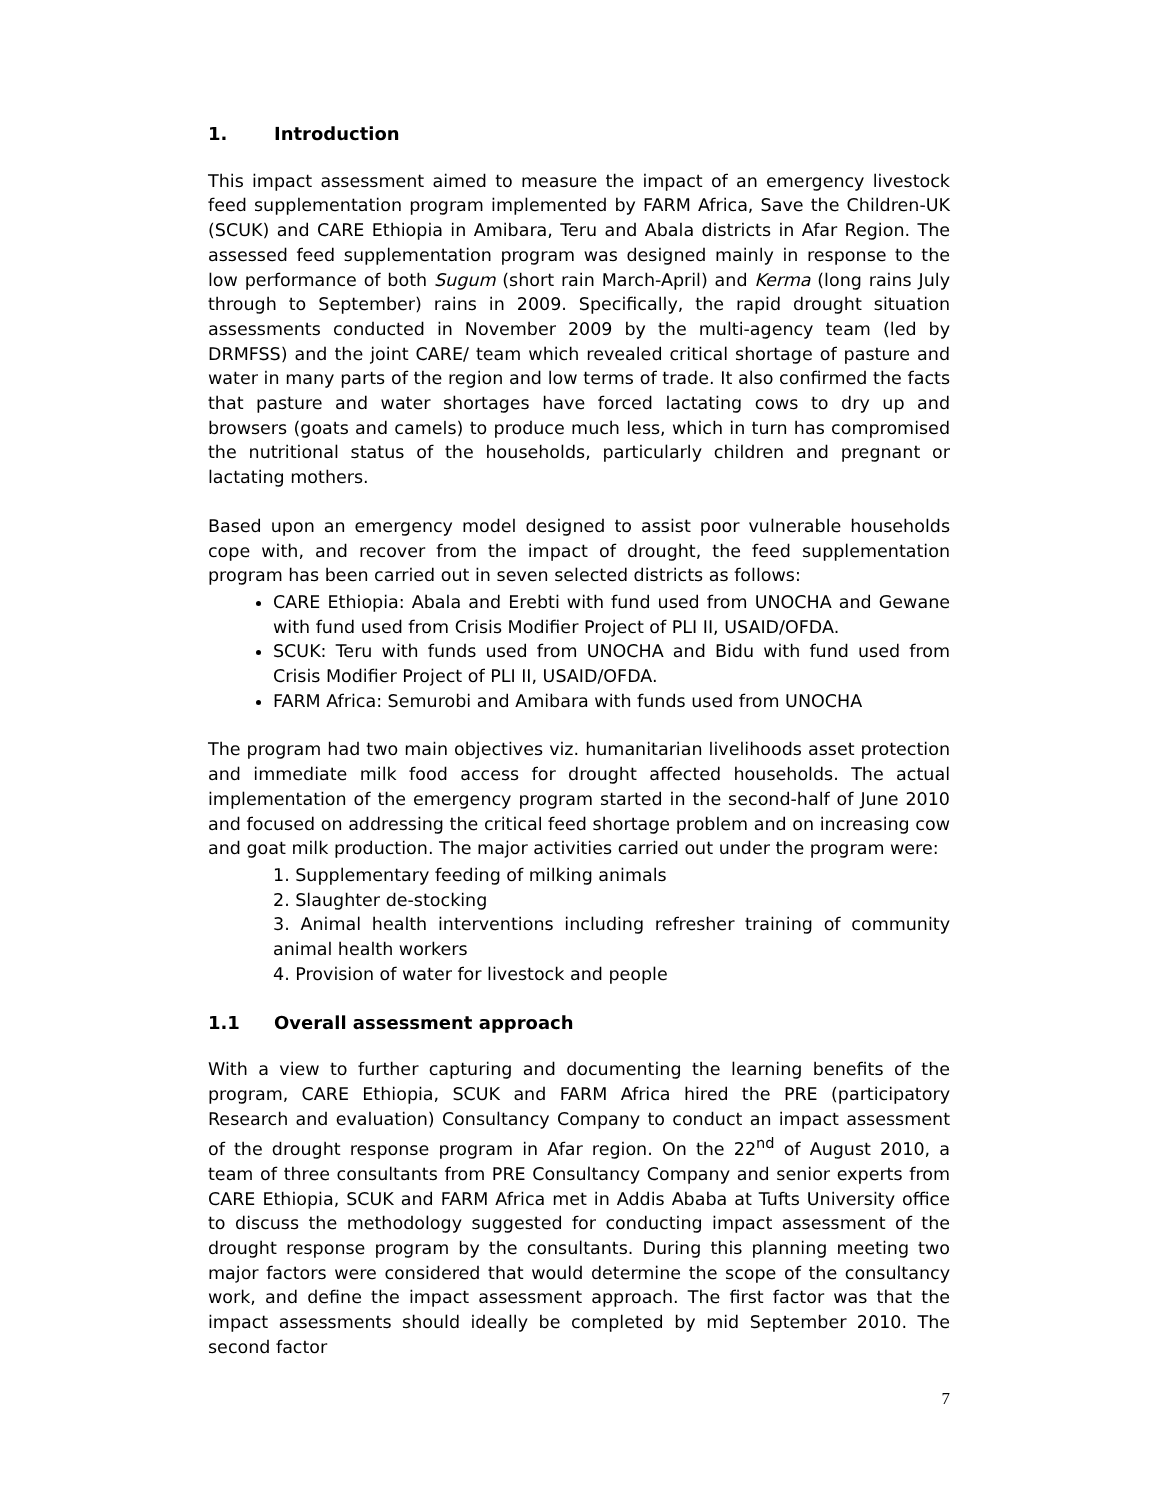1. Introduction
This impact assessment aimed to measure the impact of an emergency livestock feed supplementation program implemented by FARM Africa, Save the Children-UK (SCUK) and CARE Ethiopia in Amibara, Teru and Abala districts in Afar Region. The assessed feed supplementation program was designed mainly in response to the low performance of both Sugum (short rain March-April) and Kerma (long rains July through to September) rains in 2009. Specifically, the rapid drought situation assessments conducted in November 2009 by the multi-agency team (led by DRMFSS) and the joint CARE/ team which revealed critical shortage of pasture and water in many parts of the region and low terms of trade. It also confirmed the facts that pasture and water shortages have forced lactating cows to dry up and browsers (goats and camels) to produce much less, which in turn has compromised the nutritional status of the households, particularly children and pregnant or lactating mothers.
Based upon an emergency model designed to assist poor vulnerable households cope with, and recover from the impact of drought, the feed supplementation program has been carried out in seven selected districts as follows:
CARE Ethiopia: Abala and Erebti with fund used from UNOCHA and Gewane with fund used from Crisis Modifier Project of PLI II, USAID/OFDA.
SCUK: Teru with funds used from UNOCHA and Bidu with fund used from Crisis Modifier Project of PLI II, USAID/OFDA.
FARM Africa: Semurobi and Amibara with funds used from UNOCHA
The program had two main objectives viz. humanitarian livelihoods asset protection and immediate milk food access for drought affected households. The actual implementation of the emergency program started in the second-half of June 2010 and focused on addressing the critical feed shortage problem and on increasing cow and goat milk production. The major activities carried out under the program were:
1. Supplementary feeding of milking animals
2. Slaughter de-stocking
3. Animal health interventions including refresher training of community animal health workers
4. Provision of water for livestock and people
1.1 Overall assessment approach
With a view to further capturing and documenting the learning benefits of the program, CARE Ethiopia, SCUK and FARM Africa hired the PRE (participatory Research and evaluation) Consultancy Company to conduct an impact assessment of the drought response program in Afar region. On the 22<sup>nd</sup> of August 2010, a team of three consultants from PRE Consultancy Company and senior experts from CARE Ethiopia, SCUK and FARM Africa met in Addis Ababa at Tufts University office to discuss the methodology suggested for conducting impact assessment of the drought response program by the consultants. During this planning meeting two major factors were considered that would determine the scope of the consultancy work, and define the impact assessment approach. The first factor was that the impact assessments should ideally be completed by mid September 2010. The second factor
7